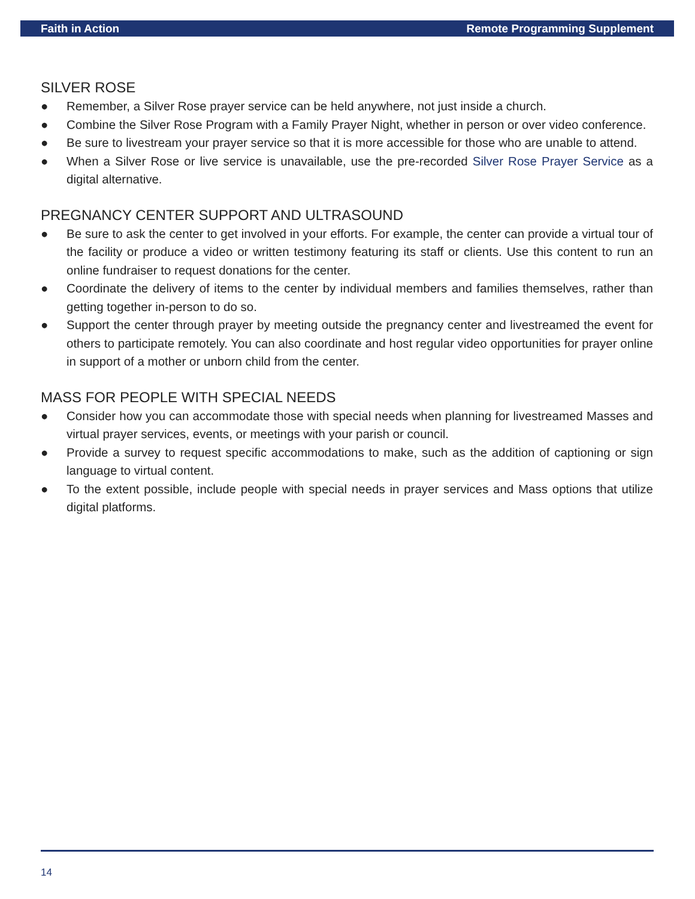Faith in Action Remote Programming Supplement
SILVER ROSE
● Remember, a Silver Rose prayer service can be held anywhere, not just inside a church.
● Combine the Silver Rose Program with a Family Prayer Night, whether in person or over video conference.
● Be sure to livestream your prayer service so that it is more accessible for those who are unable to attend.
● When a Silver Rose or live service is unavailable, use the pre-recorded Silver Rose Prayer Service as a digital alternative.
PREGNANCY CENTER SUPPORT AND ULTRASOUND
● Be sure to ask the center to get involved in your efforts. For example, the center can provide a virtual tour of the facility or produce a video or written testimony featuring its staff or clients. Use this content to run an online fundraiser to request donations for the center.
● Coordinate the delivery of items to the center by individual members and families themselves, rather than getting together in-person to do so.
● Support the center through prayer by meeting outside the pregnancy center and livestreamed the event for others to participate remotely. You can also coordinate and host regular video opportunities for prayer online in support of a mother or unborn child from the center.
MASS FOR PEOPLE WITH SPECIAL NEEDS
● Consider how you can accommodate those with special needs when planning for livestreamed Masses and virtual prayer services, events, or meetings with your parish or council.
● Provide a survey to request specific accommodations to make, such as the addition of captioning or sign language to virtual content.
● To the extent possible, include people with special needs in prayer services and Mass options that utilize digital platforms.
14